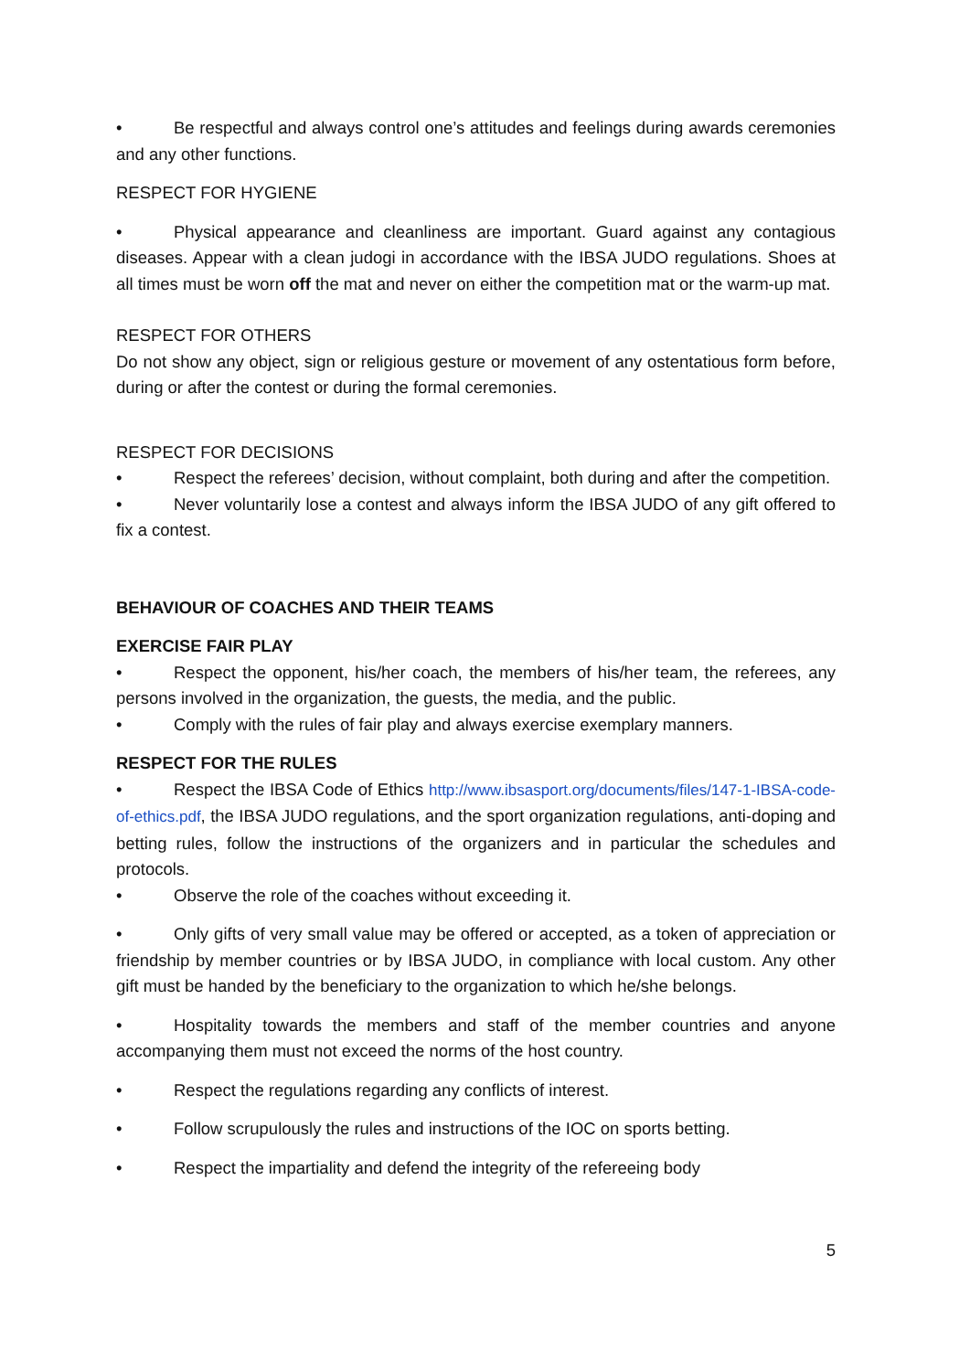• Be respectful and always control one’s attitudes and feelings during awards ceremonies and any other functions.
RESPECT FOR HYGIENE
• Physical appearance and cleanliness are important. Guard against any contagious diseases. Appear with a clean judogi in accordance with the IBSA JUDO regulations. Shoes at all times must be worn off the mat and never on either the competition mat or the warm-up mat.
RESPECT FOR OTHERS
Do not show any object, sign or religious gesture or movement of any ostentatious form before, during or after the contest or during the formal ceremonies.
RESPECT FOR DECISIONS
• Respect the referees’ decision, without complaint, both during and after the competition.
• Never voluntarily lose a contest and always inform the IBSA JUDO of any gift offered to fix a contest.
BEHAVIOUR OF COACHES AND THEIR TEAMS
EXERCISE FAIR PLAY
• Respect the opponent, his/her coach, the members of his/her team, the referees, any persons involved in the organization, the guests, the media, and the public.
• Comply with the rules of fair play and always exercise exemplary manners.
RESPECT FOR THE RULES
• Respect the IBSA Code of Ethics http://www.ibsasport.org/documents/files/147-1-IBSA-code-of-ethics.pdf, the IBSA JUDO regulations, and the sport organization regulations, anti-doping and betting rules, follow the instructions of the organizers and in particular the schedules and protocols.
• Observe the role of the coaches without exceeding it.
• Only gifts of very small value may be offered or accepted, as a token of appreciation or friendship by member countries or by IBSA JUDO, in compliance with local custom. Any other gift must be handed by the beneficiary to the organization to which he/she belongs.
• Hospitality towards the members and staff of the member countries and anyone accompanying them must not exceed the norms of the host country.
• Respect the regulations regarding any conflicts of interest.
• Follow scrupulously the rules and instructions of the IOC on sports betting.
• Respect the impartiality and defend the integrity of the refereeing body
5